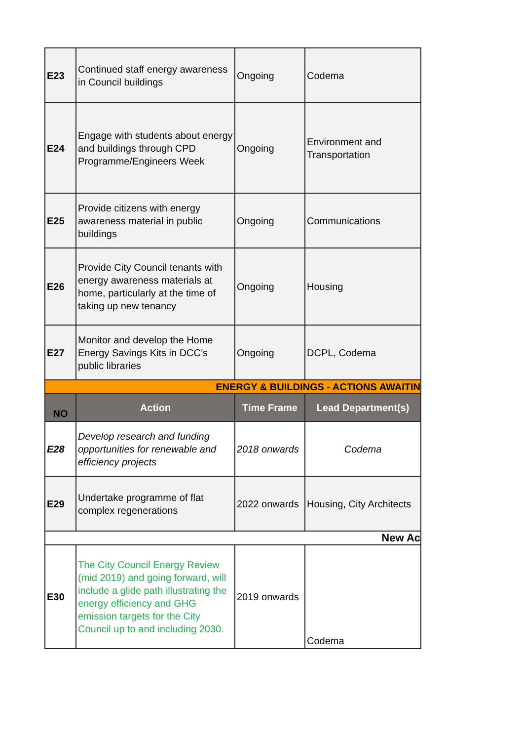| E23 | Continued staff energy awareness in Council buildings | Ongoing | Codema |
| E24 | Engage with students about energy and buildings through CPD Programme/Engineers Week | Ongoing | Environment and Transportation |
| E25 | Provide citizens with energy awareness material in public buildings | Ongoing | Communications |
| E26 | Provide City Council tenants with energy awareness materials at home, particularly at the time of taking up new tenancy | Ongoing | Housing |
| E27 | Monitor and develop the Home Energy Savings Kits in DCC’s public libraries | Ongoing | DCPL, Codema |
| ENERGY & BUILDINGS - ACTIONS AWAITIN | | | |
| NO | Action | Time Frame | Lead Department(s) |
| E28 | Develop research and funding opportunities for renewable and efficiency projects | 2018 onwards | Codema |
| E29 | Undertake programme of flat complex regenerations | 2022 onwards | Housing, City Architects |
| New Ac | | | |
| E30 | The City Council Energy Review (mid 2019) and going forward, will include a glide path illustrating the energy efficiency and GHG emission targets for the City Council up to and including 2030. | 2019 onwards | Codema |